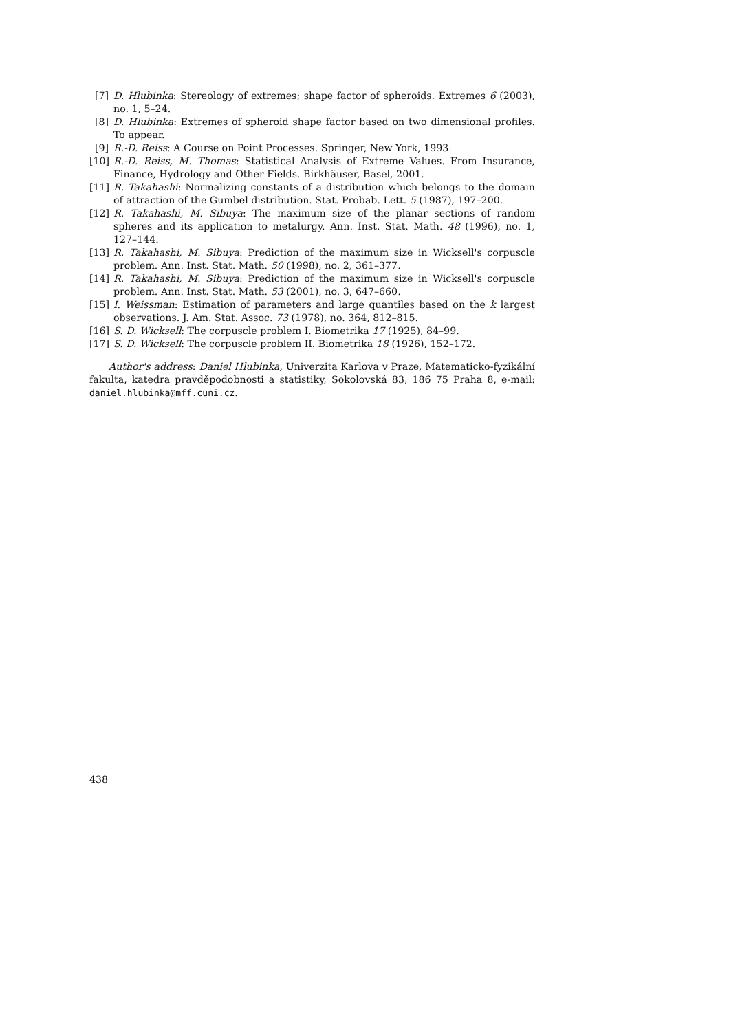[7] D. Hlubinka: Stereology of extremes; shape factor of spheroids. Extremes 6 (2003), no. 1, 5–24.
[8] D. Hlubinka: Extremes of spheroid shape factor based on two dimensional profiles. To appear.
[9] R.-D. Reiss: A Course on Point Processes. Springer, New York, 1993.
[10] R.-D. Reiss, M. Thomas: Statistical Analysis of Extreme Values. From Insurance, Finance, Hydrology and Other Fields. Birkhäuser, Basel, 2001.
[11] R. Takahashi: Normalizing constants of a distribution which belongs to the domain of attraction of the Gumbel distribution. Stat. Probab. Lett. 5 (1987), 197–200.
[12] R. Takahashi, M. Sibuya: The maximum size of the planar sections of random spheres and its application to metalurgy. Ann. Inst. Stat. Math. 48 (1996), no. 1, 127–144.
[13] R. Takahashi, M. Sibuya: Prediction of the maximum size in Wicksell's corpuscle problem. Ann. Inst. Stat. Math. 50 (1998), no. 2, 361–377.
[14] R. Takahashi, M. Sibuya: Prediction of the maximum size in Wicksell's corpuscle problem. Ann. Inst. Stat. Math. 53 (2001), no. 3, 647–660.
[15] I. Weissman: Estimation of parameters and large quantiles based on the k largest observations. J. Am. Stat. Assoc. 73 (1978), no. 364, 812–815.
[16] S. D. Wicksell: The corpuscle problem I. Biometrika 17 (1925), 84–99.
[17] S. D. Wicksell: The corpuscle problem II. Biometrika 18 (1926), 152–172.
Author's address: Daniel Hlubinka, Univerzita Karlova v Praze, Matematicko-fyzikální fakulta, katedra pravděpodobnosti a statistiky, Sokolovská 83, 186 75 Praha 8, e-mail: daniel.hlubinka@mff.cuni.cz.
438